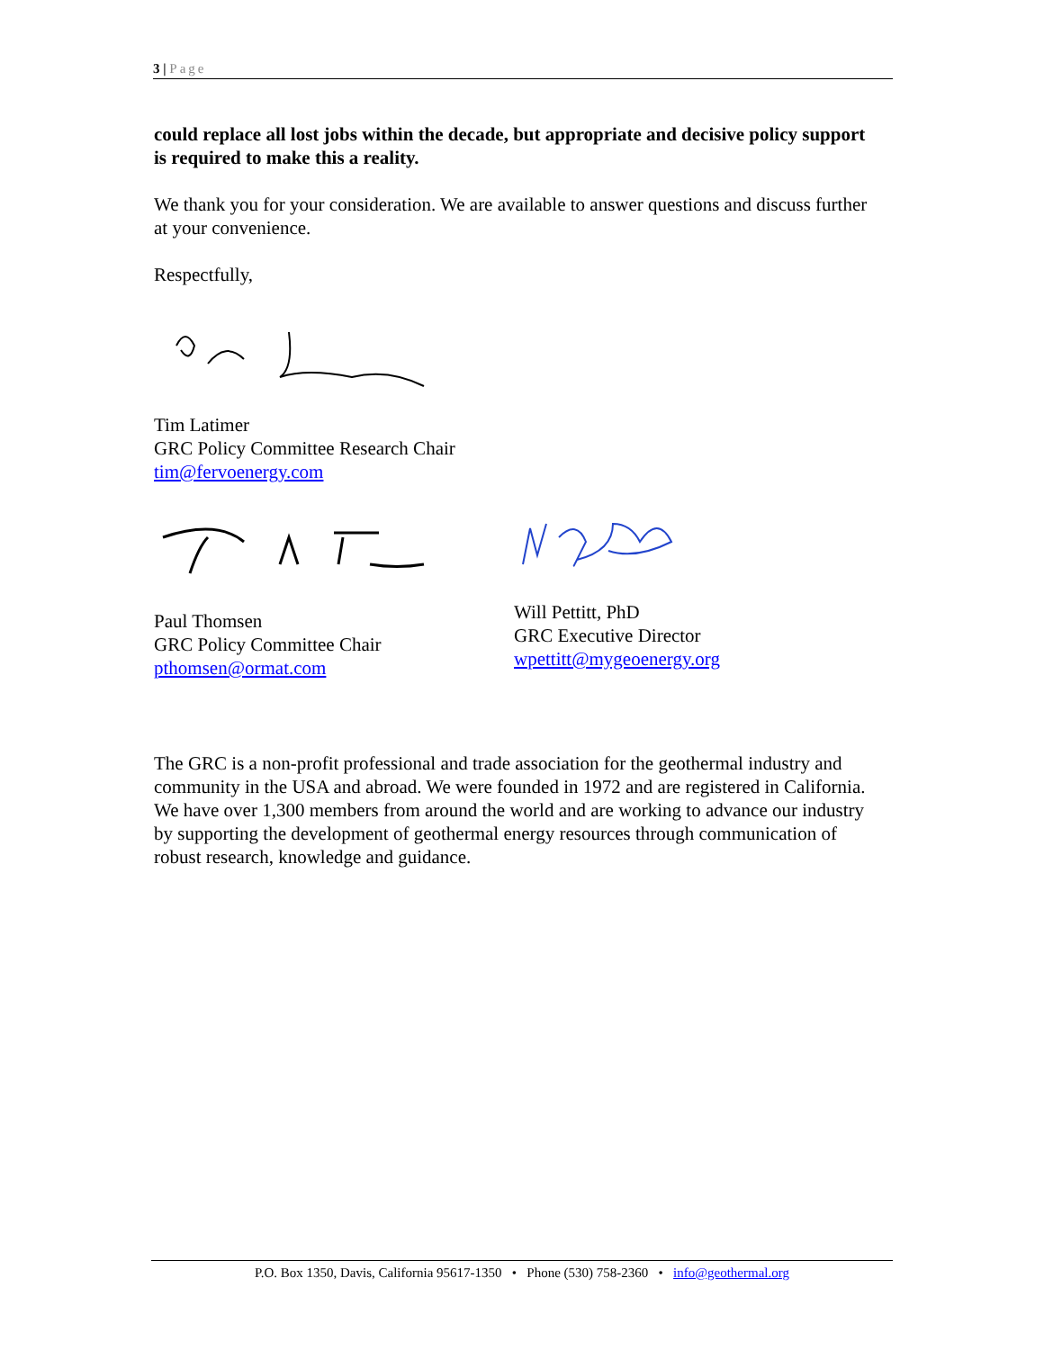3 | Page
could replace all lost jobs within the decade, but appropriate and decisive policy support is required to make this a reality.
We thank you for your consideration. We are available to answer questions and discuss further at your convenience.
Respectfully,
Tim Latimer
GRC Policy Committee Research Chair
tim@fervoenergy.com
Paul Thomsen
GRC Policy Committee Chair
pthomsen@ormat.com
Will Pettitt, PhD
GRC Executive Director
wpettitt@mygeoenergy.org
The GRC is a non-profit professional and trade association for the geothermal industry and community in the USA and abroad. We were founded in 1972 and are registered in California. We have over 1,300 members from around the world and are working to advance our industry by supporting the development of geothermal energy resources through communication of robust research, knowledge and guidance.
P.O. Box 1350, Davis, California 95617-1350 • Phone (530) 758-2360 • info@geothermal.org